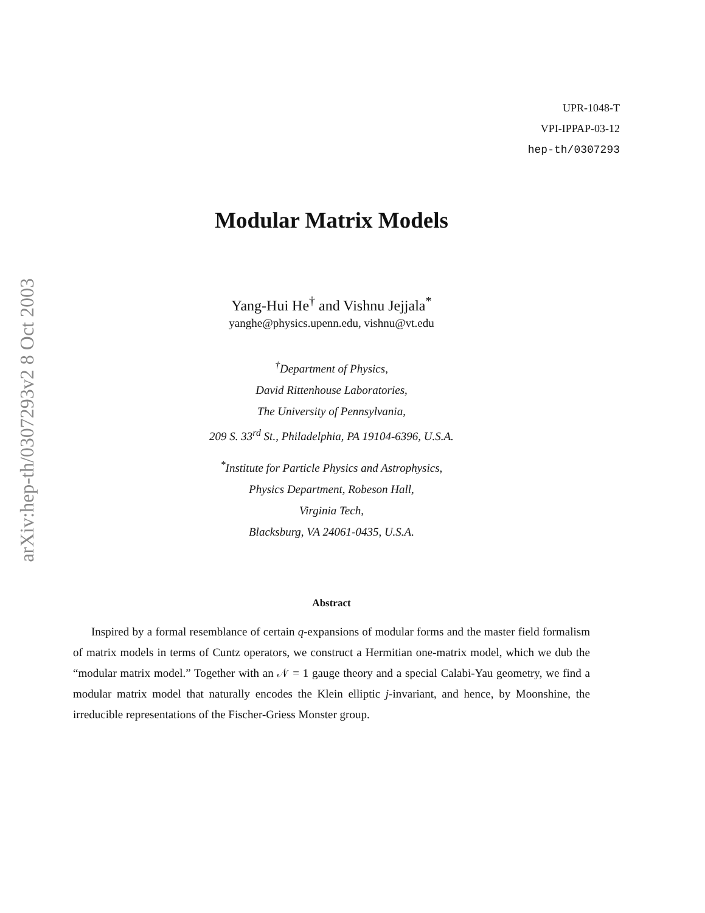arXiv:hep-th/0307293v2 8 Oct 2003
UPR-1048-T
VPI-IPPAP-03-12
hep-th/0307293
Modular Matrix Models
Yang-Hui He<sup>†</sup> and Vishnu Jejjala<sup>*</sup>
yanghe@physics.upenn.edu, vishnu@vt.edu
<sup>†</sup> Department of Physics,
David Rittenhouse Laboratories,
The University of Pennsylvania,
209 S. 33<sup>rd</sup> St., Philadelphia, PA 19104-6396, U.S.A.
<sup>*</sup> Institute for Particle Physics and Astrophysics,
Physics Department, Robeson Hall,
Virginia Tech,
Blacksburg, VA 24061-0435, U.S.A.
Abstract
Inspired by a formal resemblance of certain q-expansions of modular forms and the master field formalism of matrix models in terms of Cuntz operators, we construct a Hermitian one-matrix model, which we dub the “modular matrix model.” Together with an 𝒩 = 1 gauge theory and a special Calabi-Yau geometry, we find a modular matrix model that naturally encodes the Klein elliptic j-invariant, and hence, by Moonshine, the irreducible representations of the Fischer-Griess Monster group.